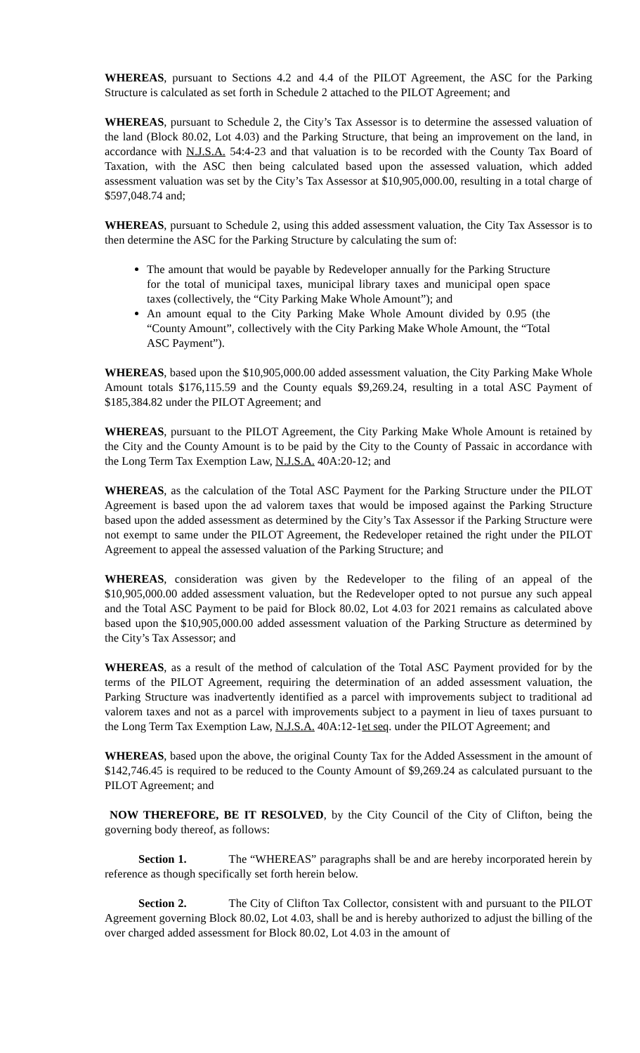WHEREAS, pursuant to Sections 4.2 and 4.4 of the PILOT Agreement, the ASC for the Parking Structure is calculated as set forth in Schedule 2 attached to the PILOT Agreement; and
WHEREAS, pursuant to Schedule 2, the City’s Tax Assessor is to determine the assessed valuation of the land (Block 80.02, Lot 4.03) and the Parking Structure, that being an improvement on the land, in accordance with N.J.S.A. 54:4-23 and that valuation is to be recorded with the County Tax Board of Taxation, with the ASC then being calculated based upon the assessed valuation, which added assessment valuation was set by the City’s Tax Assessor at $10,905,000.00, resulting in a total charge of $597,048.74 and;
WHEREAS, pursuant to Schedule 2, using this added assessment valuation, the City Tax Assessor is to then determine the ASC for the Parking Structure by calculating the sum of:
The amount that would be payable by Redeveloper annually for the Parking Structure for the total of municipal taxes, municipal library taxes and municipal open space taxes (collectively, the “City Parking Make Whole Amount”); and
An amount equal to the City Parking Make Whole Amount divided by 0.95 (the “County Amount”, collectively with the City Parking Make Whole Amount, the “Total ASC Payment”).
WHEREAS, based upon the $10,905,000.00 added assessment valuation, the City Parking Make Whole Amount totals $176,115.59 and the County equals $9,269.24, resulting in a total ASC Payment of $185,384.82 under the PILOT Agreement; and
WHEREAS, pursuant to the PILOT Agreement, the City Parking Make Whole Amount is retained by the City and the County Amount is to be paid by the City to the County of Passaic in accordance with the Long Term Tax Exemption Law, N.J.S.A. 40A:20-12; and
WHEREAS, as the calculation of the Total ASC Payment for the Parking Structure under the PILOT Agreement is based upon the ad valorem taxes that would be imposed against the Parking Structure based upon the added assessment as determined by the City’s Tax Assessor if the Parking Structure were not exempt to same under the PILOT Agreement, the Redeveloper retained the right under the PILOT Agreement to appeal the assessed valuation of the Parking Structure; and
WHEREAS, consideration was given by the Redeveloper to the filing of an appeal of the $10,905,000.00 added assessment valuation, but the Redeveloper opted to not pursue any such appeal and the Total ASC Payment to be paid for Block 80.02, Lot 4.03 for 2021 remains as calculated above based upon the $10,905,000.00 added assessment valuation of the Parking Structure as determined by the City’s Tax Assessor; and
WHEREAS, as a result of the method of calculation of the Total ASC Payment provided for by the terms of the PILOT Agreement, requiring the determination of an added assessment valuation, the Parking Structure was inadvertently identified as a parcel with improvements subject to traditional ad valorem taxes and not as a parcel with improvements subject to a payment in lieu of taxes pursuant to the Long Term Tax Exemption Law, N.J.S.A. 40A:12-1et seq. under the PILOT Agreement; and
WHEREAS, based upon the above, the original County Tax for the Added Assessment in the amount of $142,746.45 is required to be reduced to the County Amount of $9,269.24 as calculated pursuant to the PILOT Agreement; and
NOW THEREFORE, BE IT RESOLVED, by the City Council of the City of Clifton, being the governing body thereof, as follows:
Section 1. The “WHEREAS” paragraphs shall be and are hereby incorporated herein by reference as though specifically set forth herein below.
Section 2. The City of Clifton Tax Collector, consistent with and pursuant to the PILOT Agreement governing Block 80.02, Lot 4.03, shall be and is hereby authorized to adjust the billing of the over charged added assessment for Block 80.02, Lot 4.03 in the amount of